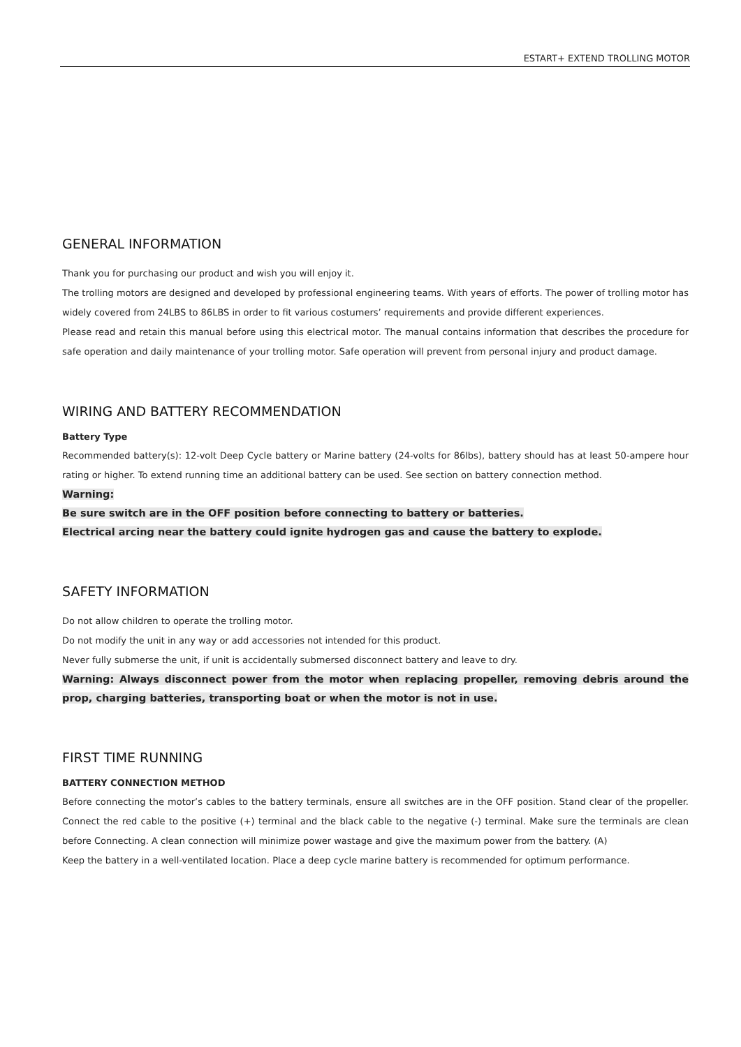ESTART+ EXTEND TROLLING MOTOR
GENERAL INFORMATION
Thank you for purchasing our product and wish you will enjoy it.
The trolling motors are designed and developed by professional engineering teams. With years of efforts. The power of trolling motor has widely covered from 24LBS to 86LBS in order to fit various costumers’ requirements and provide different experiences.
Please read and retain this manual before using this electrical motor. The manual contains information that describes the procedure for safe operation and daily maintenance of your trolling motor. Safe operation will prevent from personal injury and product damage.
WIRING AND BATTERY RECOMMENDATION
Battery Type
Recommended battery(s): 12-volt Deep Cycle battery or Marine battery (24-volts for 86lbs), battery should has at least 50-ampere hour rating or higher. To extend running time an additional battery can be used. See section on battery connection method.
Warning:
Be sure switch are in the OFF position before connecting to battery or batteries.
Electrical arcing near the battery could ignite hydrogen gas and cause the battery to explode.
SAFETY INFORMATION
Do not allow children to operate the trolling motor.
Do not modify the unit in any way or add accessories not intended for this product.
Never fully submerse the unit, if unit is accidentally submersed disconnect battery and leave to dry.
Warning: Always disconnect power from the motor when replacing propeller, removing debris around the prop, charging batteries, transporting boat or when the motor is not in use.
FIRST TIME RUNNING
BATTERY CONNECTION METHOD
Before connecting the motor’s cables to the battery terminals, ensure all switches are in the OFF position. Stand clear of the propeller. Connect the red cable to the positive (+) terminal and the black cable to the negative (-) terminal. Make sure the terminals are clean before Connecting. A clean connection will minimize power wastage and give the maximum power from the battery. (A)
Keep the battery in a well-ventilated location. Place a deep cycle marine battery is recommended for optimum performance.